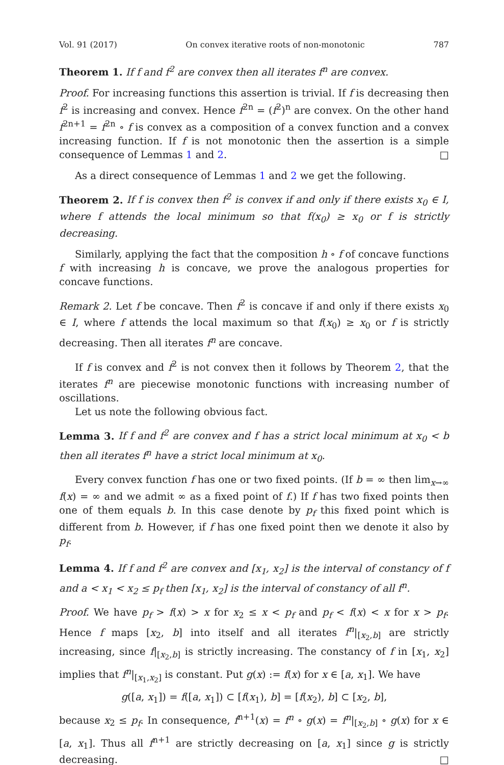Vol. 91 (2017) On convex iterative roots of non-monotonic 787
Theorem 1. If f and f<sup>2</sup> are convex then all iterates f<sup>n</sup> are convex.
Proof. For increasing functions this assertion is trivial. If f is decreasing then f<sup>2</sup> is increasing and convex. Hence f<sup>2n</sup> = (f<sup>2</sup>)<sup>n</sup> are convex. On the other hand f<sup>2n+1</sup> = f<sup>2n</sup> ∘ f is convex as a composition of a convex function and a convex increasing function. If f is not monotonic then the assertion is a simple consequence of Lemmas 1 and 2. □
As a direct consequence of Lemmas 1 and 2 we get the following.
Theorem 2. If f is convex then f<sup>2</sup> is convex if and only if there exists x<sub>0</sub> ∈ I, where f attends the local minimum so that f(x<sub>0</sub>) ≥ x<sub>0</sub> or f is strictly decreasing.
Similarly, applying the fact that the composition h ∘ f of concave functions f with increasing h is concave, we prove the analogous properties for concave functions.
Remark 2. Let f be concave. Then f<sup>2</sup> is concave if and only if there exists x<sub>0</sub> ∈ I, where f attends the local maximum so that f(x<sub>0</sub>) ≥ x<sub>0</sub> or f is strictly decreasing. Then all iterates f<sup>n</sup> are concave.
If f is convex and f<sup>2</sup> is not convex then it follows by Theorem 2, that the iterates f<sup>n</sup> are piecewise monotonic functions with increasing number of oscillations.
Let us note the following obvious fact.
Lemma 3. If f and f<sup>2</sup> are convex and f has a strict local minimum at x<sub>0</sub> < b then all iterates f<sup>n</sup> have a strict local minimum at x<sub>0</sub>.
Every convex function f has one or two fixed points. (If b = ∞ then lim<sub>x→∞</sub> f(x) = ∞ and we admit ∞ as a fixed point of f.) If f has two fixed points then one of them equals b. In this case denote by p<sub>f</sub> this fixed point which is different from b. However, if f has one fixed point then we denote it also by p<sub>f</sub>.
Lemma 4. If f and f<sup>2</sup> are convex and [x<sub>1</sub>, x<sub>2</sub>] is the interval of constancy of f and a < x<sub>1</sub> < x<sub>2</sub> ≤ p<sub>f</sub> then [x<sub>1</sub>, x<sub>2</sub>] is the interval of constancy of all f<sup>n</sup>.
Proof. We have p<sub>f</sub> > f(x) > x for x<sub>2</sub> ≤ x < p<sub>f</sub> and p<sub>f</sub> < f(x) < x for x > p<sub>f</sub>. Hence f maps [x<sub>2</sub>, b] into itself and all iterates f<sup>n</sup>|<sub>[x<sub>2</sub>,b]</sub> are strictly increasing, since f|<sub>[x<sub>2</sub>,b]</sub> is strictly increasing. The constancy of f in [x<sub>1</sub>, x<sub>2</sub>] implies that f<sup>n</sup>|<sub>[x<sub>1</sub>,x<sub>2</sub>]</sub> is constant. Put g(x) := f(x) for x ∈ [a, x<sub>1</sub>]. We have
g([a, x<sub>1</sub>]) = f([a, x<sub>1</sub>]) ⊂ [f(x<sub>1</sub>), b] = [f(x<sub>2</sub>), b] ⊂ [x<sub>2</sub>, b],
because x<sub>2</sub> ≤ p<sub>f</sub>. In consequence, f<sup>n+1</sup>(x) = f<sup>n</sup> ∘ g(x) = f<sup>n</sup>|<sub>[x<sub>2</sub>,b]</sub> ∘ g(x) for x ∈ [a, x<sub>1</sub>]. Thus all f<sup>n+1</sup> are strictly decreasing on [a, x<sub>1</sub>] since g is strictly decreasing. □